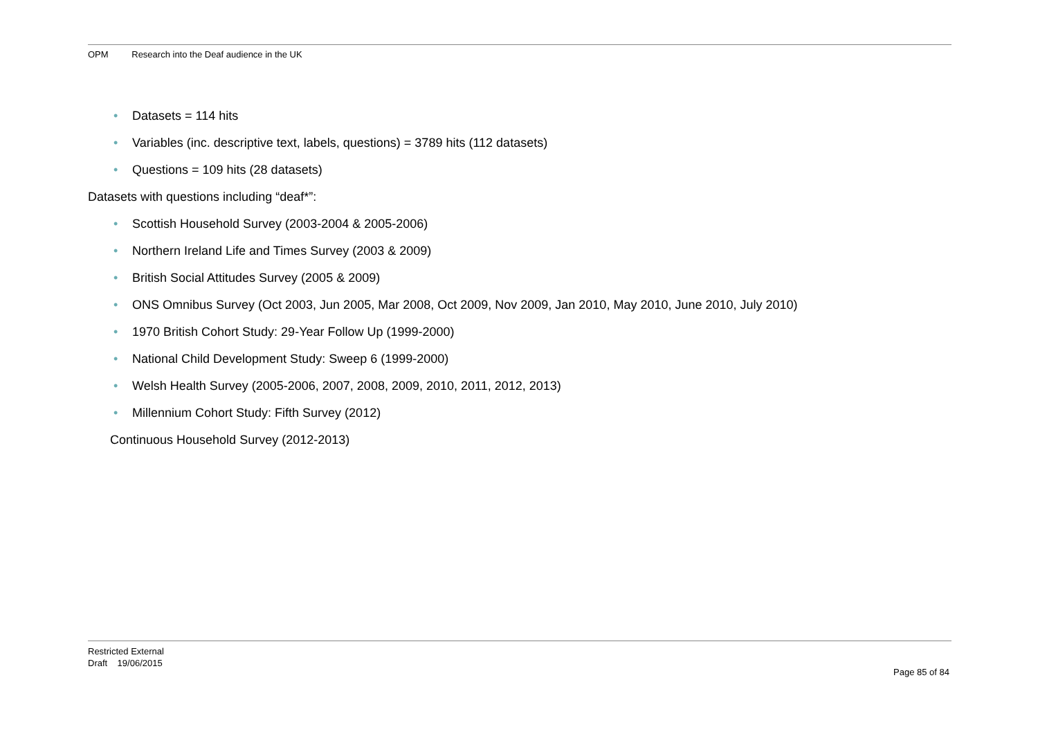OPM Research into the Deaf audience in the UK
• Datasets = 114 hits
• Variables (inc. descriptive text, labels, questions) = 3789 hits (112 datasets)
• Questions = 109 hits (28 datasets)
Datasets with questions including “deaf*”:
• Scottish Household Survey (2003-2004 & 2005-2006)
• Northern Ireland Life and Times Survey (2003 & 2009)
• British Social Attitudes Survey (2005 & 2009)
• ONS Omnibus Survey (Oct 2003, Jun 2005, Mar 2008, Oct 2009, Nov 2009, Jan 2010, May 2010, June 2010, July 2010)
• 1970 British Cohort Study: 29-Year Follow Up (1999-2000)
• National Child Development Study: Sweep 6 (1999-2000)
• Welsh Health Survey (2005-2006, 2007, 2008, 2009, 2010, 2011, 2012, 2013)
• Millennium Cohort Study: Fifth Survey (2012)
Continuous Household Survey (2012-2013)
Restricted External
Draft 19/06/2015
Page 85 of 84